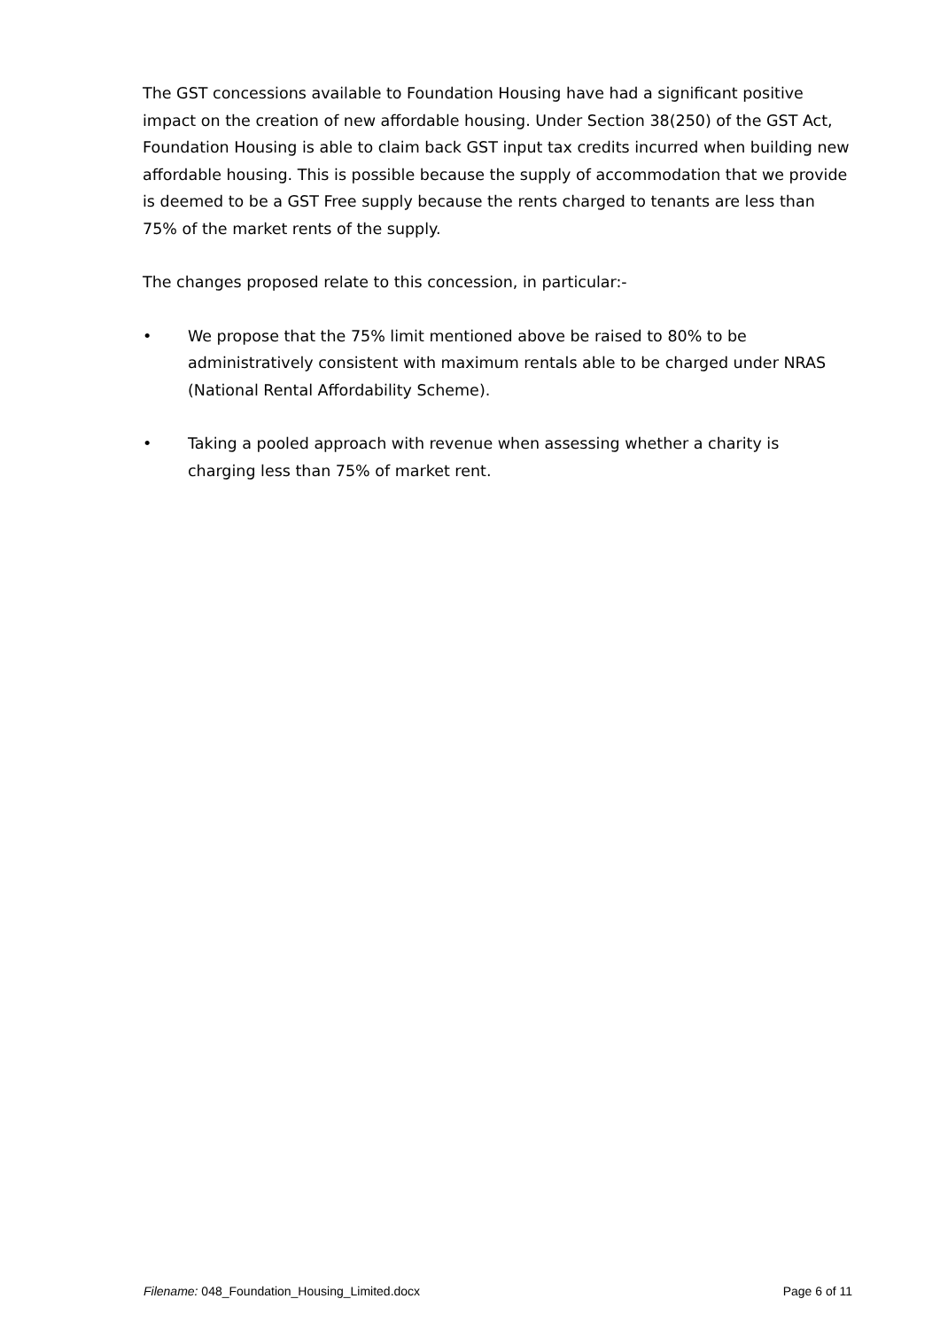The GST concessions available to Foundation Housing have had a significant positive impact on the creation of new affordable housing. Under Section 38(250) of the GST Act, Foundation Housing is able to claim back GST input tax credits incurred when building new affordable housing. This is possible because the supply of accommodation that we provide is deemed to be a GST Free supply because the rents charged to tenants are less than 75% of the market rents of the supply.
The changes proposed relate to this concession, in particular:-
• We propose that the 75% limit mentioned above be raised to 80% to be administratively consistent with maximum rentals able to be charged under NRAS (National Rental Affordability Scheme).
• Taking a pooled approach with revenue when assessing whether a charity is charging less than 75% of market rent.
Filename: 048_Foundation_Housing_Limited.docx Page 6 of 11